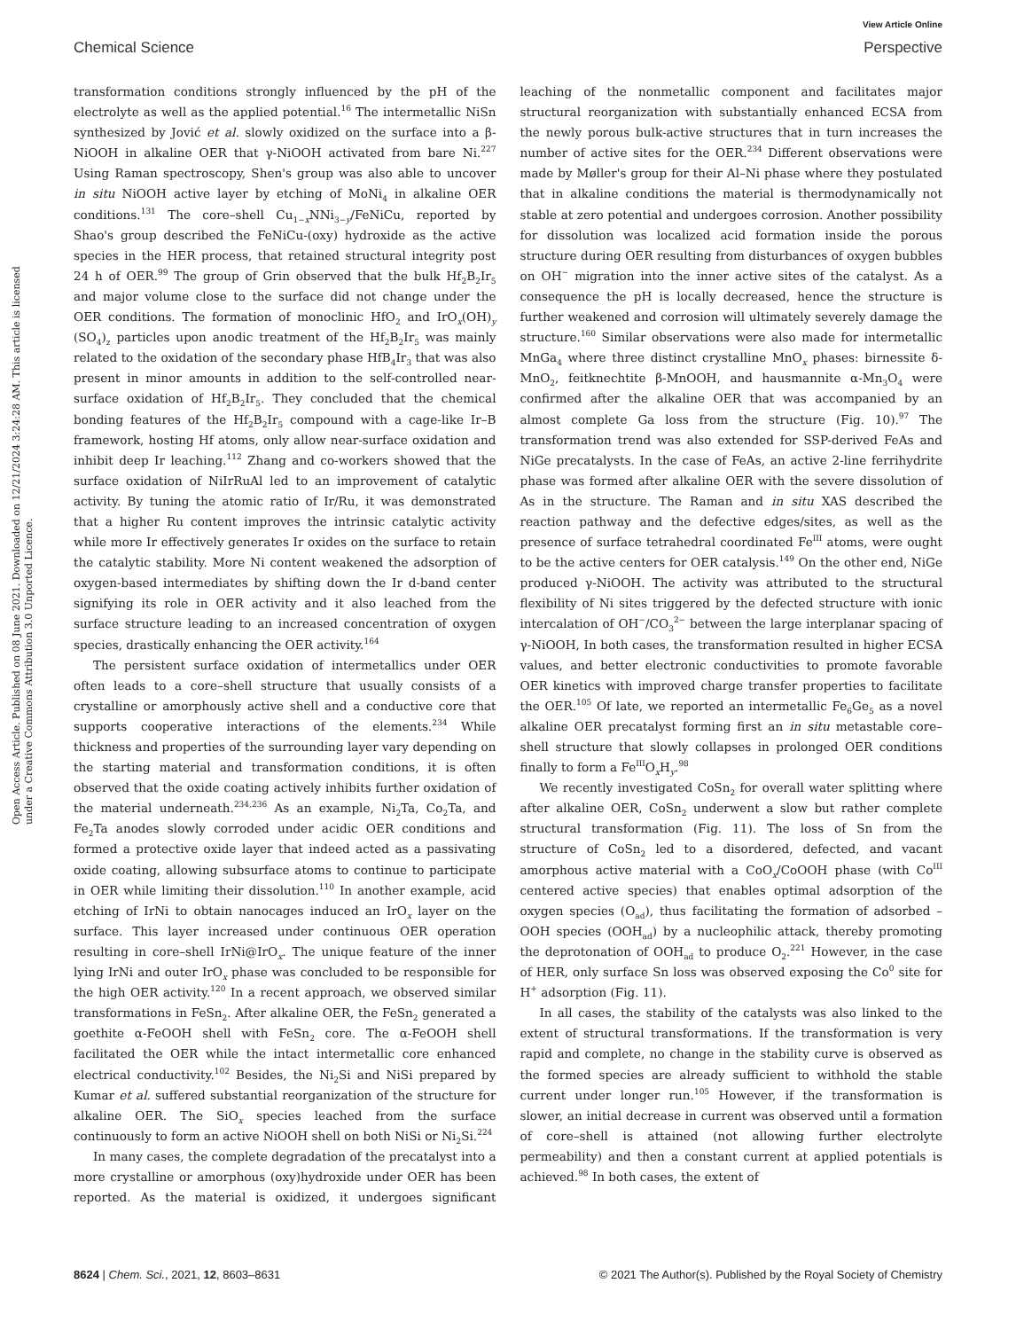View Article Online
Chemical Science Perspective
Open Access Article. Published on 08 June 2021. Downloaded on 12/21/2024 3:24:28 AM. This article is licensed under a Creative Commons Attribution 3.0 Unported Licence.
transformation conditions strongly influenced by the pH of the electrolyte as well as the applied potential.<sup>16</sup> The intermetallic NiSn synthesized by Jović et al. slowly oxidized on the surface into a β-NiOOH in alkaline OER that γ-NiOOH activated from bare Ni.<sup>227</sup> Using Raman spectroscopy, Shen's group was also able to uncover in situ NiOOH active layer by etching of MoNi<sub>4</sub> in alkaline OER conditions.<sup>131</sup> The core–shell Cu<sub>1−x</sub>NNi<sub>3−y</sub>/FeNiCu, reported by Shao's group described the FeNiCu-(oxy) hydroxide as the active species in the HER process, that retained structural integrity post 24 h of OER.<sup>99</sup> The group of Grin observed that the bulk Hf<sub>2</sub>B<sub>2</sub>Ir<sub>5</sub> and major volume close to the surface did not change under the OER conditions. The formation of monoclinic HfO<sub>2</sub> and IrO<sub>x</sub>(OH)<sub>y</sub> (SO<sub>4</sub>)<sub>z</sub> particles upon anodic treatment of the Hf<sub>2</sub>B<sub>2</sub>Ir<sub>5</sub> was mainly related to the oxidation of the secondary phase HfB<sub>4</sub>Ir<sub>3</sub> that was also present in minor amounts in addition to the self-controlled near-surface oxidation of Hf<sub>2</sub>B<sub>2</sub>Ir<sub>5</sub>. They concluded that the chemical bonding features of the Hf<sub>2</sub>B<sub>2</sub>Ir<sub>5</sub> compound with a cage-like Ir–B framework, hosting Hf atoms, only allow near-surface oxidation and inhibit deep Ir leaching.<sup>112</sup> Zhang and co-workers showed that the surface oxidation of NiIrRuAl led to an improvement of catalytic activity. By tuning the atomic ratio of Ir/Ru, it was demonstrated that a higher Ru content improves the intrinsic catalytic activity while more Ir effectively generates Ir oxides on the surface to retain the catalytic stability. More Ni content weakened the adsorption of oxygen-based intermediates by shifting down the Ir d-band center signifying its role in OER activity and it also leached from the surface structure leading to an increased concentration of oxygen species, drastically enhancing the OER activity.<sup>164</sup>
The persistent surface oxidation of intermetallics under OER often leads to a core–shell structure that usually consists of a crystalline or amorphously active shell and a conductive core that supports cooperative interactions of the elements.<sup>234</sup> While thickness and properties of the surrounding layer vary depending on the starting material and transformation conditions, it is often observed that the oxide coating actively inhibits further oxidation of the material underneath.<sup>234,236</sup> As an example, Ni<sub>2</sub>Ta, Co<sub>2</sub>Ta, and Fe<sub>2</sub>Ta anodes slowly corroded under acidic OER conditions and formed a protective oxide layer that indeed acted as a passivating oxide coating, allowing subsurface atoms to continue to participate in OER while limiting their dissolution.<sup>110</sup> In another example, acid etching of IrNi to obtain nanocages induced an IrO<sub>x</sub> layer on the surface. This layer increased under continuous OER operation resulting in core–shell IrNi@IrO<sub>x</sub>. The unique feature of the inner lying IrNi and outer IrO<sub>x</sub> phase was concluded to be responsible for the high OER activity.<sup>120</sup> In a recent approach, we observed similar transformations in FeSn<sub>2</sub>. After alkaline OER, the FeSn<sub>2</sub> generated a goethite α-FeOOH shell with FeSn<sub>2</sub> core. The α-FeOOH shell facilitated the OER while the intact intermetallic core enhanced electrical conductivity.<sup>102</sup> Besides, the Ni<sub>2</sub>Si and NiSi prepared by Kumar et al. suffered substantial reorganization of the structure for alkaline OER. The SiO<sub>x</sub> species leached from the surface continuously to form an active NiOOH shell on both NiSi or Ni<sub>2</sub>Si.<sup>224</sup>
In many cases, the complete degradation of the precatalyst into a more crystalline or amorphous (oxy)hydroxide under OER has been reported. As the material is oxidized, it undergoes significant leaching of the nonmetallic component and facilitates major structural reorganization with substantially enhanced ECSA from the newly porous bulk-active structures that in turn increases the number of active sites for the OER.<sup>234</sup> Different observations were made by Møller's group for their Al–Ni phase where they postulated that in alkaline conditions the material is thermodynamically not stable at zero potential and undergoes corrosion. Another possibility for dissolution was localized acid formation inside the porous structure during OER resulting from disturbances of oxygen bubbles on OH<sup>−</sup> migration into the inner active sites of the catalyst. As a consequence the pH is locally decreased, hence the structure is further weakened and corrosion will ultimately severely damage the structure.<sup>160</sup> Similar observations were also made for intermetallic MnGa<sub>4</sub> where three distinct crystalline MnO<sub>x</sub> phases: birnessite δ-MnO<sub>2</sub>, feitknechtite β-MnOOH, and hausmannite α-Mn<sub>3</sub>O<sub>4</sub> were confirmed after the alkaline OER that was accompanied by an almost complete Ga loss from the structure (Fig. 10).<sup>97</sup> The transformation trend was also extended for SSP-derived FeAs and NiGe precatalysts. In the case of FeAs, an active 2-line ferrihydrite phase was formed after alkaline OER with the severe dissolution of As in the structure. The Raman and in situ XAS described the reaction pathway and the defective edges/sites, as well as the presence of surface tetrahedral coordinated Fe<sup>III</sup> atoms, were ought to be the active centers for OER catalysis.<sup>149</sup> On the other end, NiGe produced γ-NiOOH. The activity was attributed to the structural flexibility of Ni sites triggered by the defected structure with ionic intercalation of OH<sup>−</sup>/CO<sub>3</sub><sup>2−</sup> between the large interplanar spacing of γ-NiOOH, In both cases, the transformation resulted in higher ECSA values, and better electronic conductivities to promote favorable OER kinetics with improved charge transfer properties to facilitate the OER.<sup>105</sup> Of late, we reported an intermetallic Fe<sub>6</sub>Ge<sub>5</sub> as a novel alkaline OER precatalyst forming first an in situ metastable core–shell structure that slowly collapses in prolonged OER conditions finally to form a Fe<sup>III</sup>O<sub>x</sub>H<sub>y</sub>.<sup>98</sup>
We recently investigated CoSn<sub>2</sub> for overall water splitting where after alkaline OER, CoSn<sub>2</sub> underwent a slow but rather complete structural transformation (Fig. 11). The loss of Sn from the structure of CoSn<sub>2</sub> led to a disordered, defected, and vacant amorphous active material with a CoO<sub>x</sub>/CoOOH phase (with Co<sup>III</sup> centered active species) that enables optimal adsorption of the oxygen species (O<sub>ad</sub>), thus facilitating the formation of adsorbed –OOH species (OOH<sub>ad</sub>) by a nucleophilic attack, thereby promoting the deprotonation of OOH<sub>ad</sub> to produce O<sub>2</sub>.<sup>221</sup> However, in the case of HER, only surface Sn loss was observed exposing the Co<sup>0</sup> site for H<sup>+</sup> adsorption (Fig. 11).
In all cases, the stability of the catalysts was also linked to the extent of structural transformations. If the transformation is very rapid and complete, no change in the stability curve is observed as the formed species are already sufficient to withhold the stable current under longer run.<sup>105</sup> However, if the transformation is slower, an initial decrease in current was observed until a formation of core–shell is attained (not allowing further electrolyte permeability) and then a constant current at applied potentials is achieved.<sup>98</sup> In both cases, the extent of
8624 | Chem. Sci., 2021, 12, 8603–8631 © 2021 The Author(s). Published by the Royal Society of Chemistry